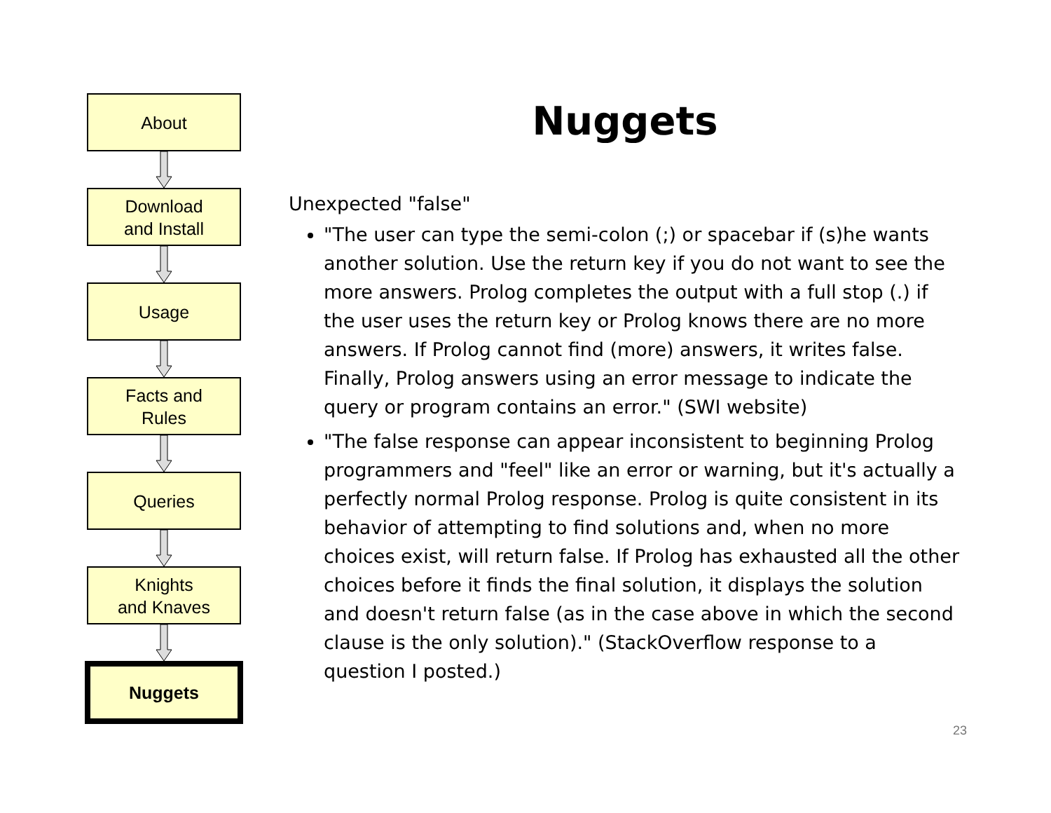About
Download
and Install
Usage
Facts and
Rules
Queries
Knights
and Knaves
Nuggets
Nuggets
Unexpected "false"
"The user can type the semi-colon (;) or spacebar if (s)he wants another solution. Use the return key if you do not want to see the more answers. Prolog completes the output with a full stop (.) if the user uses the return key or Prolog knows there are no more answers. If Prolog cannot find (more) answers, it writes false. Finally, Prolog answers using an error message to indicate the query or program contains an error." (SWI website)
"The false response can appear inconsistent to beginning Prolog programmers and "feel" like an error or warning, but it's actually a perfectly normal Prolog response. Prolog is quite consistent in its behavior of attempting to find solutions and, when no more choices exist, will return false. If Prolog has exhausted all the other choices before it finds the final solution, it displays the solution and doesn't return false (as in the case above in which the second clause is the only solution)." (StackOverflow response to a question I posted.)
23